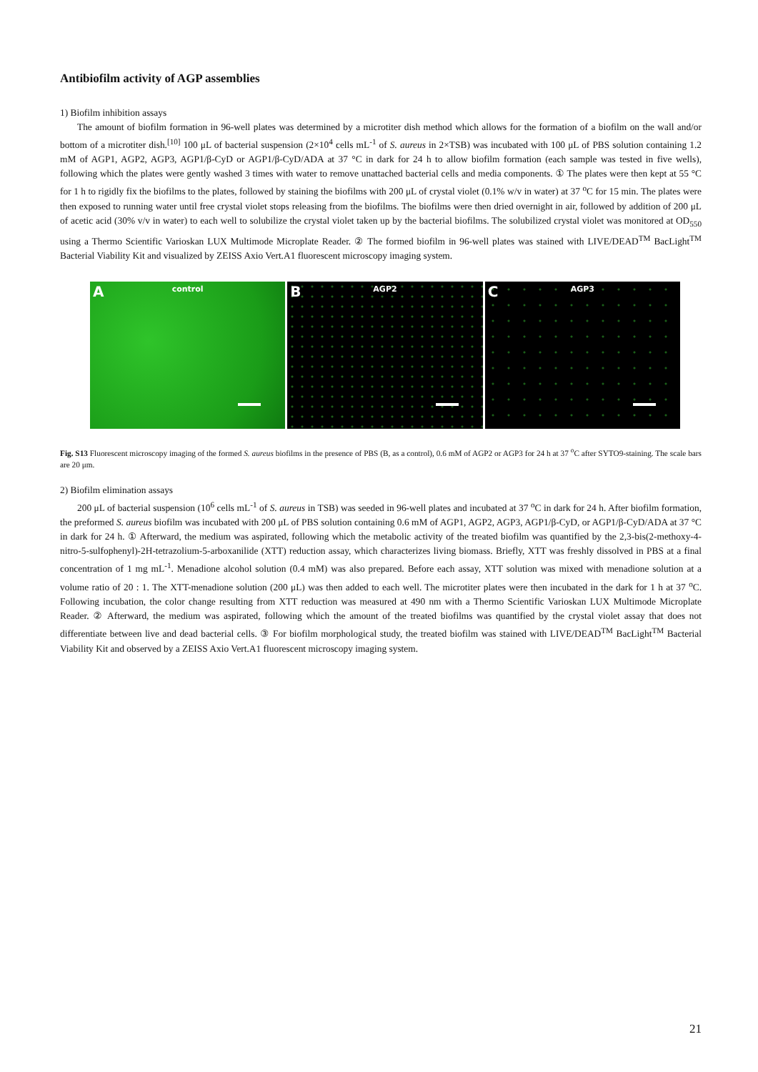Antibiofilm activity of AGP assemblies
1) Biofilm inhibition assays
The amount of biofilm formation in 96-well plates was determined by a microtiter dish method which allows for the formation of a biofilm on the wall and/or bottom of a microtiter dish.<sup>[10]</sup> 100 μL of bacterial suspension (2×10<sup>4</sup> cells mL<sup>-1</sup> of S. aureus in 2×TSB) was incubated with 100 μL of PBS solution containing 1.2 mM of AGP1, AGP2, AGP3, AGP1/β-CyD or AGP1/β-CyD/ADA at 37 °C in dark for 24 h to allow biofilm formation (each sample was tested in five wells), following which the plates were gently washed 3 times with water to remove unattached bacterial cells and media components. ① The plates were then kept at 55 °C for 1 h to rigidly fix the biofilms to the plates, followed by staining the biofilms with 200 μL of crystal violet (0.1% w/v in water) at 37 <sup>o</sup>C for 15 min. The plates were then exposed to running water until free crystal violet stops releasing from the biofilms. The biofilms were then dried overnight in air, followed by addition of 200 μL of acetic acid (30% v/v in water) to each well to solubilize the crystal violet taken up by the bacterial biofilms. The solubilized crystal violet was monitored at OD<sub>550</sub> using a Thermo Scientific Varioskan LUX Multimode Microplate Reader. ② The formed biofilm in 96-well plates was stained with LIVE/DEAD<sup>TM</sup> BacLight<sup>TM</sup> Bacterial Viability Kit and visualized by ZEISS Axio Vert.A1 fluorescent microscopy imaging system.
A control
B AGP2
C AGP3
Fig. S13 Fluorescent microscopy imaging of the formed S. aureus biofilms in the presence of PBS (B, as a control), 0.6 mM of AGP2 or AGP3 for 24 h at 37 <sup>o</sup>C after SYTO9-staining. The scale bars are 20 μm.
2) Biofilm elimination assays
200 μL of bacterial suspension (10<sup>6</sup> cells mL<sup>-1</sup> of S. aureus in TSB) was seeded in 96-well plates and incubated at 37 <sup>o</sup>C in dark for 24 h. After biofilm formation, the preformed S. aureus biofilm was incubated with 200 μL of PBS solution containing 0.6 mM of AGP1, AGP2, AGP3, AGP1/β-CyD, or AGP1/β-CyD/ADA at 37 °C in dark for 24 h. ① Afterward, the medium was aspirated, following which the metabolic activity of the treated biofilm was quantified by the 2,3-bis(2-methoxy-4-nitro-5-sulfophenyl)-2H-tetrazolium-5-arboxanilide (XTT) reduction assay, which characterizes living biomass. Briefly, XTT was freshly dissolved in PBS at a final concentration of 1 mg mL<sup>-1</sup>. Menadione alcohol solution (0.4 mM) was also prepared. Before each assay, XTT solution was mixed with menadione solution at a volume ratio of 20 : 1. The XTT-menadione solution (200 μL) was then added to each well. The microtiter plates were then incubated in the dark for 1 h at 37 <sup>o</sup>C. Following incubation, the color change resulting from XTT reduction was measured at 490 nm with a Thermo Scientific Varioskan LUX Multimode Microplate Reader. ② Afterward, the medium was aspirated, following which the amount of the treated biofilms was quantified by the crystal violet assay that does not differentiate between live and dead bacterial cells. ③ For biofilm morphological study, the treated biofilm was stained with LIVE/DEAD<sup>TM</sup> BacLight<sup>TM</sup> Bacterial Viability Kit and observed by a ZEISS Axio Vert.A1 fluorescent microscopy imaging system.
21